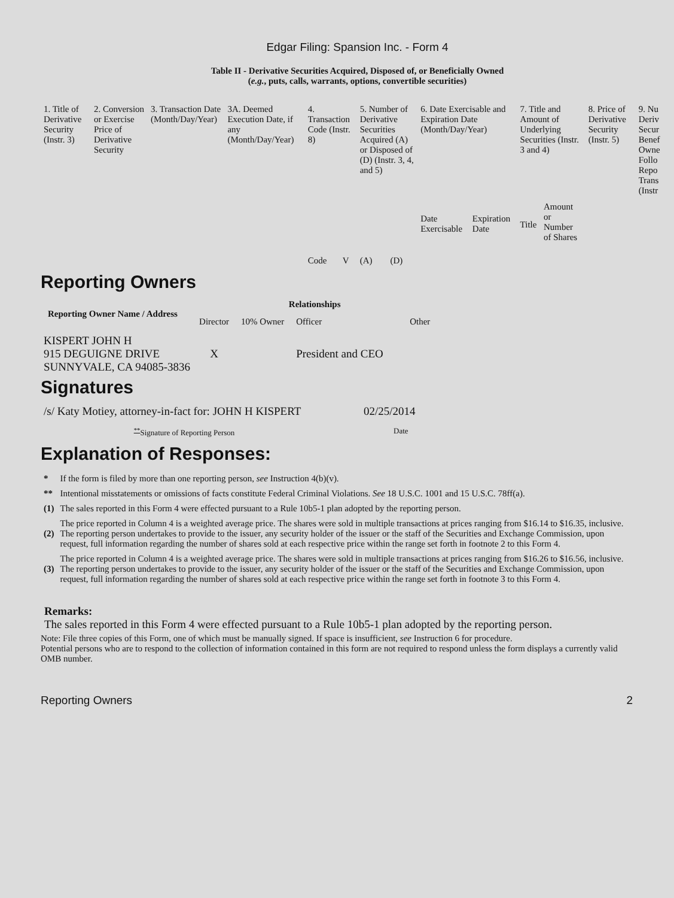Edgar Filing: Spansion Inc. - Form 4
Table II - Derivative Securities Acquired, Disposed of, or Beneficially Owned
(e.g., puts, calls, warrants, options, convertible securities)
| 1. Title of Derivative Security (Instr. 3) | 2. Conversion or Exercise Price of Derivative Security | 3. Transaction Date (Month/Day/Year) | 3A. Deemed Execution Date, if any (Month/Day/Year) | 4. Transaction Code (Instr. 8) | | 5. Number of Derivative Securities Acquired (A) or Disposed of (D) (Instr. 3, 4, and 5) | | 6. Date Exercisable and Expiration Date (Month/Day/Year) | | 7. Title and Amount of Underlying Securities (Instr. 3 and 4) | | 8. Price of Derivative Security (Instr. 5) | 9. Nu Deriv Secur Benef Owne Follo Repo Trans (Instr |
| --- | --- | --- | --- | --- | --- | --- | --- | --- | --- | --- | --- | --- | --- |
| | | | | Code | V | (A) | (D) | Date Exercisable | Expiration Date | Title | Amount or Number of Shares | | |
Reporting Owners
| Reporting Owner Name / Address | Relationships | | | |
| --- | --- | --- | --- | --- |
| | Director | 10% Owner | Officer | Other |
| KISPERT JOHN H 915 DEGUIGNE DRIVE SUNNYVALE, CA 94085-3836 | X | | President and CEO | |
Signatures
| /s/ Katy Motiey, attorney-in-fact for: JOHN H KISPERT | 02/25/2014 |
| <sup>**</sup> Signature of Reporting Person | Date |
Explanation of Responses:
| * | If the form is filed by more than one reporting person, see Instruction 4(b)(v). |
| ** | Intentional misstatements or omissions of facts constitute Federal Criminal Violations. See 18 U.S.C. 1001 and 15 U.S.C. 78ff(a). |
| (1) | The sales reported in this Form 4 were effected pursuant to a Rule 10b5-1 plan adopted by the reporting person. |
| (2) | The price reported in Column 4 is a weighted average price. The shares were sold in multiple transactions at prices ranging from $16.14 to $16.35, inclusive. The reporting person undertakes to provide to the issuer, any security holder of the issuer or the staff of the Securities and Exchange Commission, upon request, full information regarding the number of shares sold at each respective price within the range set forth in footnote 2 to this Form 4. |
| (3) | The price reported in Column 4 is a weighted average price. The shares were sold in multiple transactions at prices ranging from $16.26 to $16.56, inclusive. The reporting person undertakes to provide to the issuer, any security holder of the issuer or the staff of the Securities and Exchange Commission, upon request, full information regarding the number of shares sold at each respective price within the range set forth in footnote 3 to this Form 4. |
Remarks:
The sales reported in this Form 4 were effected pursuant to a Rule 10b5-1 plan adopted by the reporting person.
Note: File three copies of this Form, one of which must be manually signed. If space is insufficient, see Instruction 6 for procedure.
Potential persons who are to respond to the collection of information contained in this form are not required to respond unless the form displays a currently valid OMB number.
Reporting Owners 2